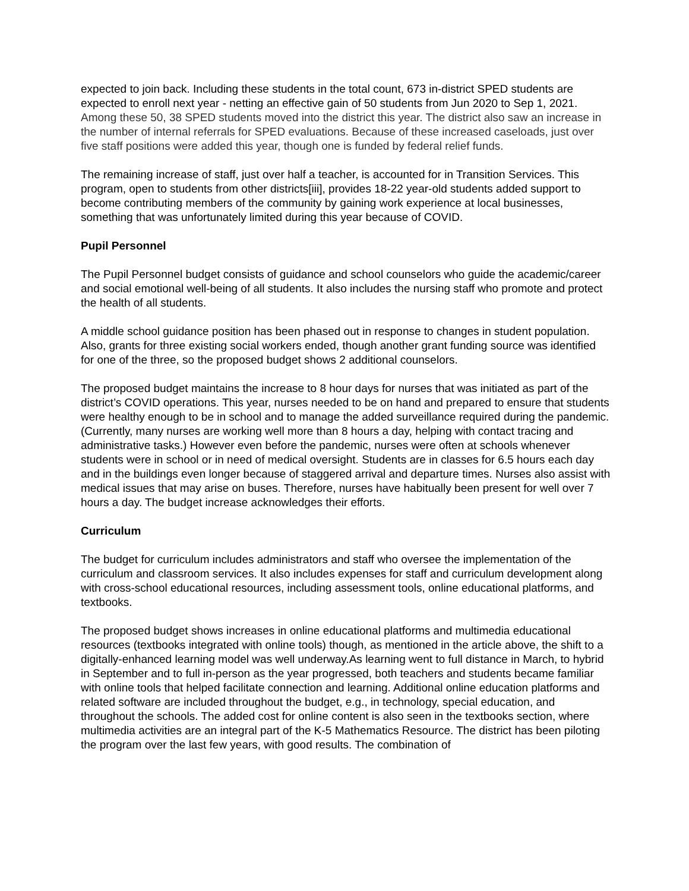expected to join back. Including these students in the total count, 673 in-district SPED students are expected to enroll next year - netting an effective gain of 50 students from Jun 2020 to Sep 1, 2021. Among these 50, 38 SPED students moved into the district this year. The district also saw an increase in the number of internal referrals for SPED evaluations. Because of these increased caseloads, just over five staff positions were added this year, though one is funded by federal relief funds.
The remaining increase of staff, just over half a teacher, is accounted for in Transition Services. This program, open to students from other districts[iii], provides 18-22 year-old students added support to become contributing members of the community by gaining work experience at local businesses, something that was unfortunately limited during this year because of COVID.
Pupil Personnel
The Pupil Personnel budget consists of guidance and school counselors who guide the academic/career and social emotional well-being of all students. It also includes the nursing staff who promote and protect the health of all students.
A middle school guidance position has been phased out in response to changes in student population. Also, grants for three existing social workers ended, though another grant funding source was identified for one of the three, so the proposed budget shows 2 additional counselors.
The proposed budget maintains the increase to 8 hour days for nurses that was initiated as part of the district’s COVID operations. This year, nurses needed to be on hand and prepared to ensure that students were healthy enough to be in school and to manage the added surveillance required during the pandemic. (Currently, many nurses are working well more than 8 hours a day, helping with contact tracing and administrative tasks.) However even before the pandemic, nurses were often at schools whenever students were in school or in need of medical oversight. Students are in classes for 6.5 hours each day and in the buildings even longer because of staggered arrival and departure times. Nurses also assist with medical issues that may arise on buses. Therefore, nurses have habitually been present for well over 7 hours a day. The budget increase acknowledges their efforts.
Curriculum
The budget for curriculum includes administrators and staff who oversee the implementation of the curriculum and classroom services. It also includes expenses for staff and curriculum development along with cross-school educational resources, including assessment tools, online educational platforms, and textbooks.
The proposed budget shows increases in online educational platforms and multimedia educational resources (textbooks integrated with online tools) though, as mentioned in the article above, the shift to a digitally-enhanced learning model was well underway.As learning went to full distance in March, to hybrid in September and to full in-person as the year progressed, both teachers and students became familiar with online tools that helped facilitate connection and learning. Additional online education platforms and related software are included throughout the budget, e.g., in technology, special education, and throughout the schools. The added cost for online content is also seen in the textbooks section, where multimedia activities are an integral part of the K-5 Mathematics Resource. The district has been piloting the program over the last few years, with good results. The combination of